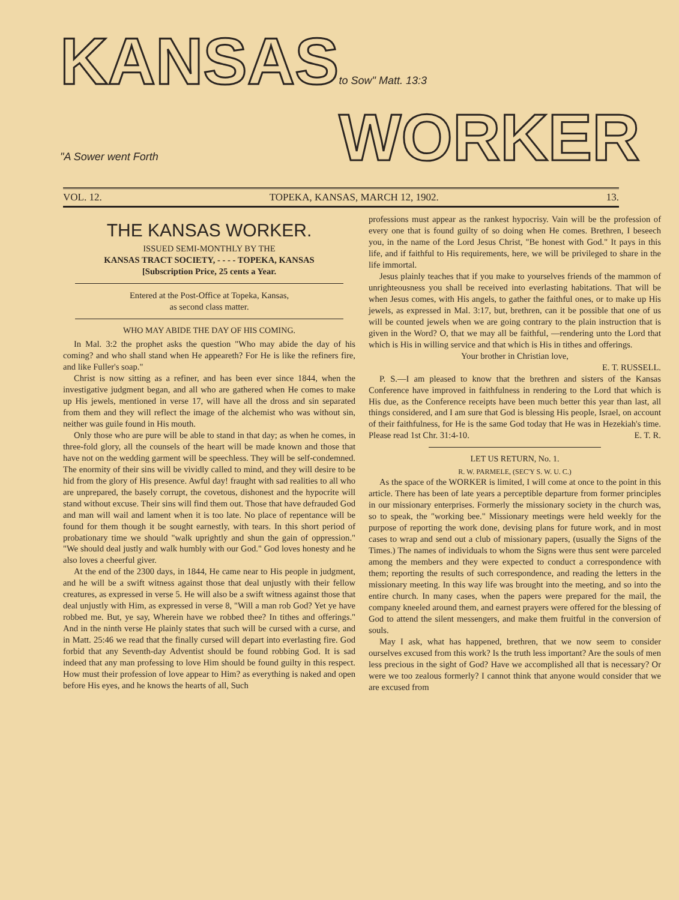KANSAS "A Sower went Forth to Sow" Matt. 13:3 WORKER
VOL. 12. TOPEKA, KANSAS, MARCH 12, 1902. 13.
THE KANSAS WORKER.
ISSUED SEMI-MONTHLY BY THE
KANSAS TRACT SOCIETY, - - - - TOPEKA, KANSAS
[Subscription Price, 25 cents a Year.
Entered at the Post-Office at Topeka, Kansas,
as second class matter.
WHO MAY ABIDE THE DAY OF HIS COMING.
In Mal. 3:2 the prophet asks the question "Who may abide the day of his coming? and who shall stand when He appeareth? For He is like the refiners fire, and like Fuller's soap."
Christ is now sitting as a refiner, and has been ever since 1844, when the investigative judgment began, and all who are gathered when He comes to make up His jewels, mentioned in verse 17, will have all the dross and sin separated from them and they will reflect the image of the alchemist who was without sin, neither was guile found in His mouth.
Only those who are pure will be able to stand in that day; as when he comes, in three-fold glory, all the counsels of the heart will be made known and those that have not on the wedding garment will be speechless. They will be self-condemned. The enormity of their sins will be vividly called to mind, and they will desire to be hid from the glory of His presence. Awful day! fraught with sad realities to all who are unprepared, the basely corrupt, the covetous, dishonest and the hypocrite will stand without excuse. Their sins will find them out. Those that have defrauded God and man will wail and lament when it is too late. No place of repentance will be found for them though it be sought earnestly, with tears. In this short period of probationary time we should "walk uprightly and shun the gain of oppression." "We should deal justly and walk humbly with our God." God loves honesty and he also loves a cheerful giver.
At the end of the 2300 days, in 1844, He came near to His people in judgment, and he will be a swift witness against those that deal unjustly with their fellow creatures, as expressed in verse 5. He will also be a swift witness against those that deal unjustly with Him, as expressed in verse 8, "Will a man rob God? Yet ye have robbed me. But, ye say, Wherein have we robbed thee? In tithes and offerings." And in the ninth verse He plainly states that such will be cursed with a curse, and in Matt. 25:46 we read that the finally cursed will depart into everlasting fire. God forbid that any Seventh-day Adventist should be found robbing God. It is sad indeed that any man professing to love Him should be found guilty in this respect. How must their profession of love appear to Him? as everything is naked and open before His eyes, and he knows the hearts of all, Such
professions must appear as the rankest hypocrisy. Vain will be the profession of every one that is found guilty of so doing when He comes. Brethren, I beseech you, in the name of the Lord Jesus Christ, "Be honest with God." It pays in this life, and if faithful to His requirements, here, we will be privileged to share in the life immortal.
Jesus plainly teaches that if you make to yourselves friends of the mammon of unrighteousness you shall be received into everlasting habitations. That will be when Jesus comes, with His angels, to gather the faithful ones, or to make up His jewels, as expressed in Mal. 3:17, but, brethren, can it be possible that one of us will be counted jewels when we are going contrary to the plain instruction that is given in the Word? O, that we may all be faithful, —rendering unto the Lord that which is His in willing service and that which is His in tithes and offerings.
Your brother in Christian love,
E. T. RUSSELL.
P. S.—I am pleased to know that the brethren and sisters of the Kansas Conference have improved in faithfulness in rendering to the Lord that which is His due, as the Conference receipts have been much better this year than last, all things considered, and I am sure that God is blessing His people, Israel, on account of their faithfulness, for He is the same God today that He was in Hezekiah's time. Please read 1st Chr. 31:4-10. E. T. R.
LET US RETURN, No. 1.
R. W. PARMELE, (SEC'Y S. W. U. C.)
As the space of the WORKER is limited, I will come at once to the point in this article. There has been of late years a perceptible departure from former principles in our missionary enterprises. Formerly the missionary society in the church was, so to speak, the "working bee." Missionary meetings were held weekly for the purpose of reporting the work done, devising plans for future work, and in most cases to wrap and send out a club of missionary papers, (usually the Signs of the Times.) The names of individuals to whom the Signs were thus sent were parceled among the members and they were expected to conduct a correspondence with them; reporting the results of such correspondence, and reading the letters in the missionary meeting. In this way life was brought into the meeting, and so into the entire church. In many cases, when the papers were prepared for the mail, the company kneeled around them, and earnest prayers were offered for the blessing of God to attend the silent messengers, and make them fruitful in the conversion of souls.
May I ask, what has happened, brethren, that we now seem to consider ourselves excused from this work? Is the truth less important? Are the souls of men less precious in the sight of God? Have we accomplished all that is necessary? Or were we too zealous formerly? I cannot think that anyone would consider that we are excused from